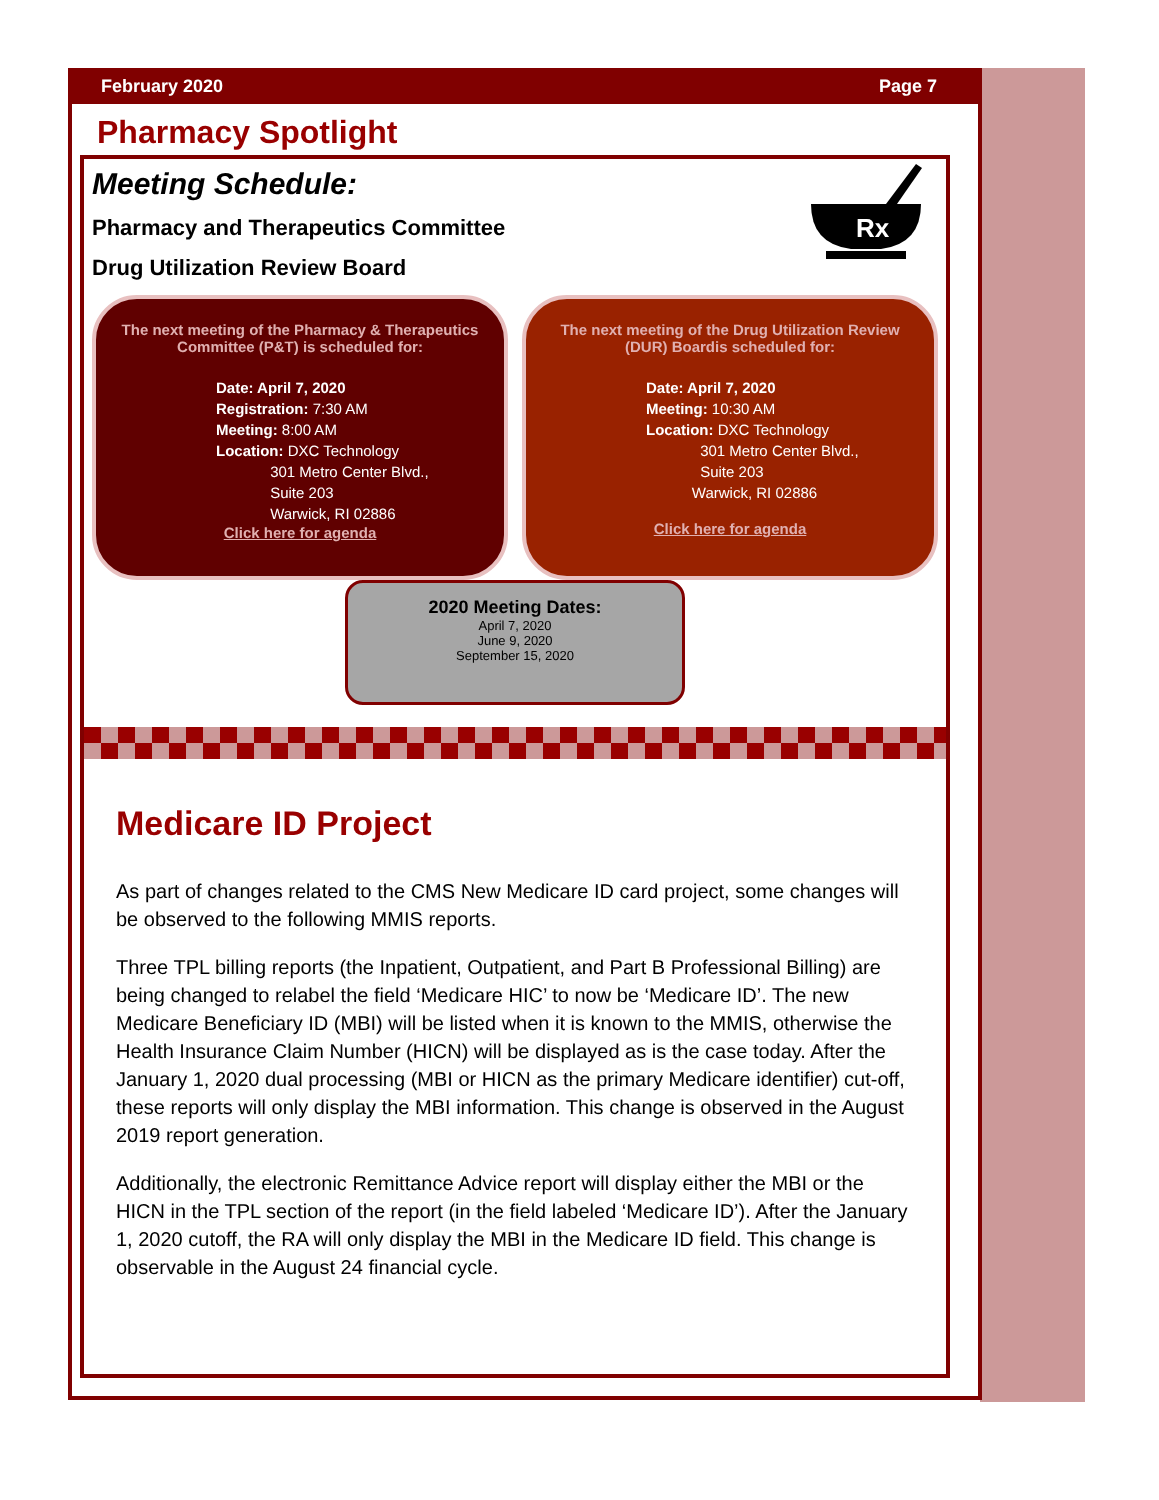February 2020 Page 7
Pharmacy Spotlight
Rx
Meeting Schedule:
Pharmacy and Therapeutics Committee
Drug Utilization Review Board
The next meeting of the Pharmacy & Therapeutics Committee (P&T) is scheduled for:
Date: April 7, 2020
Registration: 7:30 AM
Meeting: 8:00 AM
Location: DXC Technology
301 Metro Center Blvd.,
Suite 203
Warwick, RI 02886
Click here for agenda
The next meeting of the Drug Utilization Review (DUR) Boardis scheduled for:
Date: April 7, 2020
Meeting: 10:30 AM
Location: DXC Technology
301 Metro Center Blvd.,
Suite 203
Warwick, RI 02886
Click here for agenda
2020 Meeting Dates:
April 7, 2020
June 9, 2020
September 15, 2020
Medicare ID Project
As part of changes related to the CMS New Medicare ID card project, some changes will be observed to the following MMIS reports.
Three TPL billing reports (the Inpatient, Outpatient, and Part B Professional Billing) are being changed to relabel the field ‘Medicare HIC’ to now be ‘Medicare ID’. The new Medicare Beneficiary ID (MBI) will be listed when it is known to the MMIS, otherwise the Health Insurance Claim Number (HICN) will be displayed as is the case today. After the January 1, 2020 dual processing (MBI or HICN as the primary Medicare identifier) cut-off, these reports will only display the MBI information. This change is observed in the August 2019 report generation.
Additionally, the electronic Remittance Advice report will display either the MBI or the HICN in the TPL section of the report (in the field labeled ‘Medicare ID’). After the January 1, 2020 cutoff, the RA will only display the MBI in the Medicare ID field. This change is observable in the August 24 financial cycle.